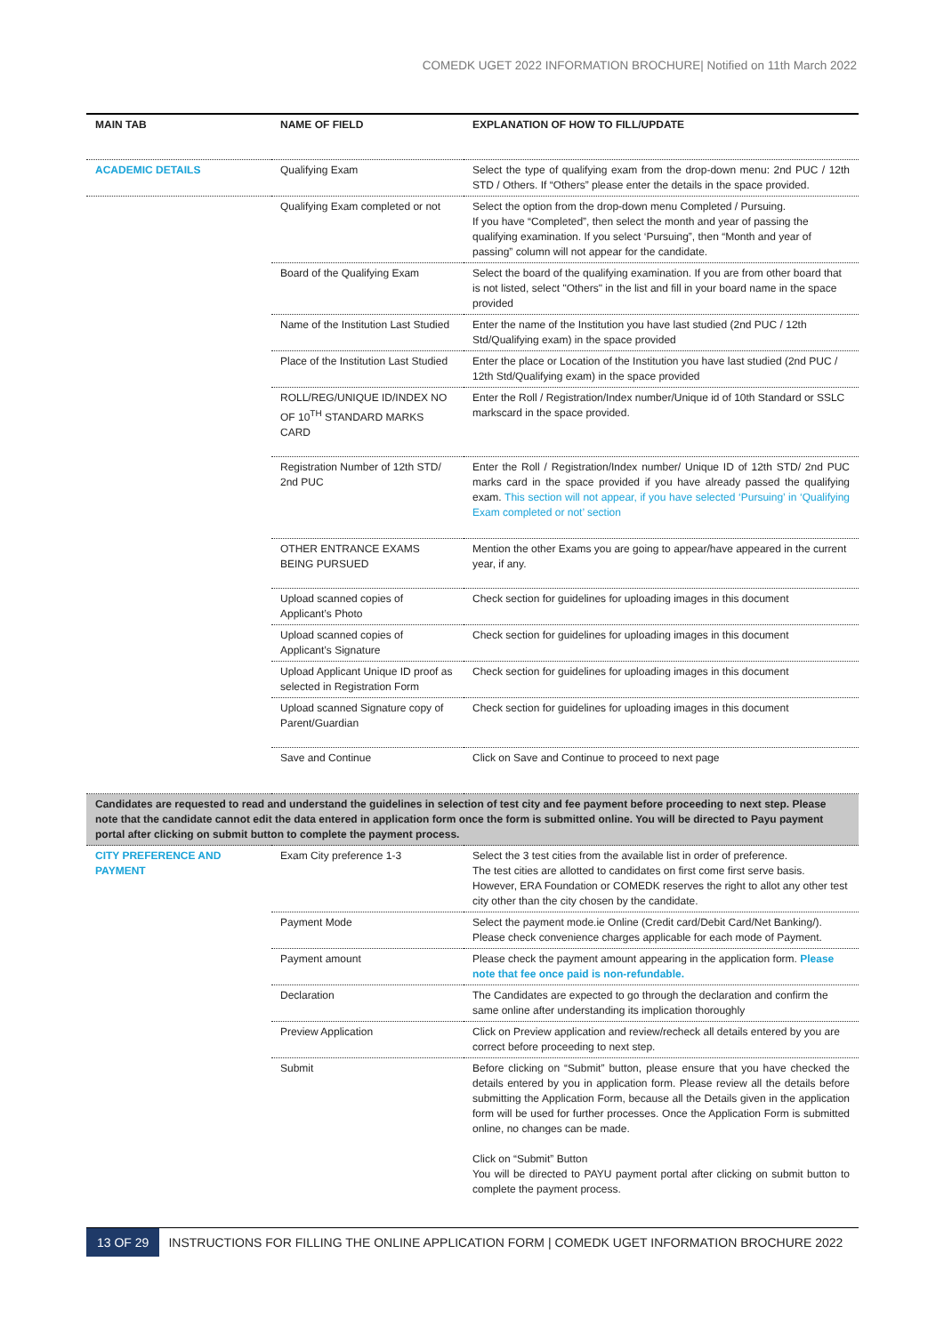COMEDK UGET 2022 INFORMATION BROCHURE| Notified on 11th March 2022
| MAIN TAB | NAME OF FIELD | EXPLANATION OF HOW TO FILL/UPDATE |
| --- | --- | --- |
| ACADEMIC DETAILS | Qualifying Exam | Select the type of qualifying exam from the drop-down menu: 2nd PUC / 12th STD / Others. If “Others” please enter the details in the space provided. |
| | Qualifying Exam completed or not | Select the option from the drop-down menu Completed / Pursuing. If you have “Completed”, then select the month and year of passing the qualifying examination. If you select ‘Pursuing”, then “Month and year of passing” column will not appear for the candidate. |
| | Board of the Qualifying Exam | Select the board of the qualifying examination. If you are from other board that is not listed, select "Others" in the list and fill in your board name in the space provided |
| | Name of the Institution Last Studied | Enter the name of the Institution you have last studied (2nd PUC / 12th Std/Qualifying exam) in the space provided |
| | Place of the Institution Last Studied | Enter the place or Location of the Institution you have last studied (2nd PUC / 12th Std/Qualifying exam) in the space provided |
| | ROLL/REG/UNIQUE ID/INDEX NO OF 10<sup>TH</sup> STANDARD MARKS CARD | Enter the Roll / Registration/Index number/Unique id of 10th Standard or SSLC markscard in the space provided. |
| | Registration Number of 12th STD/ 2nd PUC | Enter the Roll / Registration/Index number/ Unique ID of 12th STD/ 2nd PUC marks card in the space provided if you have already passed the qualifying exam. This section will not appear, if you have selected ‘Pursuing’ in ‘Qualifying Exam completed or not’ section |
| | OTHER ENTRANCE EXAMS BEING PURSUED | Mention the other Exams you are going to appear/have appeared in the current year, if any. |
| | Upload scanned copies of Applicant’s Photo | Check section for guidelines for uploading images in this document |
| | Upload scanned copies of Applicant’s Signature | Check section for guidelines for uploading images in this document |
| | Upload Applicant Unique ID proof as selected in Registration Form | Check section for guidelines for uploading images in this document |
| | Upload scanned Signature copy of Parent/Guardian | Check section for guidelines for uploading images in this document |
| | Save and Continue | Click on Save and Continue to proceed to next page |
| Candidates are requested to read and understand the guidelines in selection of test city and fee payment before proceeding to next step. Please note that the candidate cannot edit the data entered in application form once the form is submitted online. You will be directed to Payu payment portal after clicking on submit button to complete the payment process. | | |
| CITY PREFERENCE AND PAYMENT | Exam City preference 1-3 | Select the 3 test cities from the available list in order of preference. The test cities are allotted to candidates on first come first serve basis. However, ERA Foundation or COMEDK reserves the right to allot any other test city other than the city chosen by the candidate. |
| | Payment Mode | Select the payment mode.ie Online (Credit card/Debit Card/Net Banking/). Please check convenience charges applicable for each mode of Payment. |
| | Payment amount | Please check the payment amount appearing in the application form. Please note that fee once paid is non-refundable. |
| | Declaration | The Candidates are expected to go through the declaration and confirm the same online after understanding its implication thoroughly |
| | Preview Application | Click on Preview application and review/recheck all details entered by you are correct before proceeding to next step. |
| | Submit | Before clicking on “Submit” button, please ensure that you have checked the details entered by you in application form. Please review all the details before submitting the Application Form, because all the Details given in the application form will be used for further processes. Once the Application Form is submitted online, no changes can be made. Click on “Submit” Button You will be directed to PAYU payment portal after clicking on submit button to complete the payment process. |
13 OF 29 INSTRUCTIONS FOR FILLING THE ONLINE APPLICATION FORM | COMEDK UGET INFORMATION BROCHURE 2022